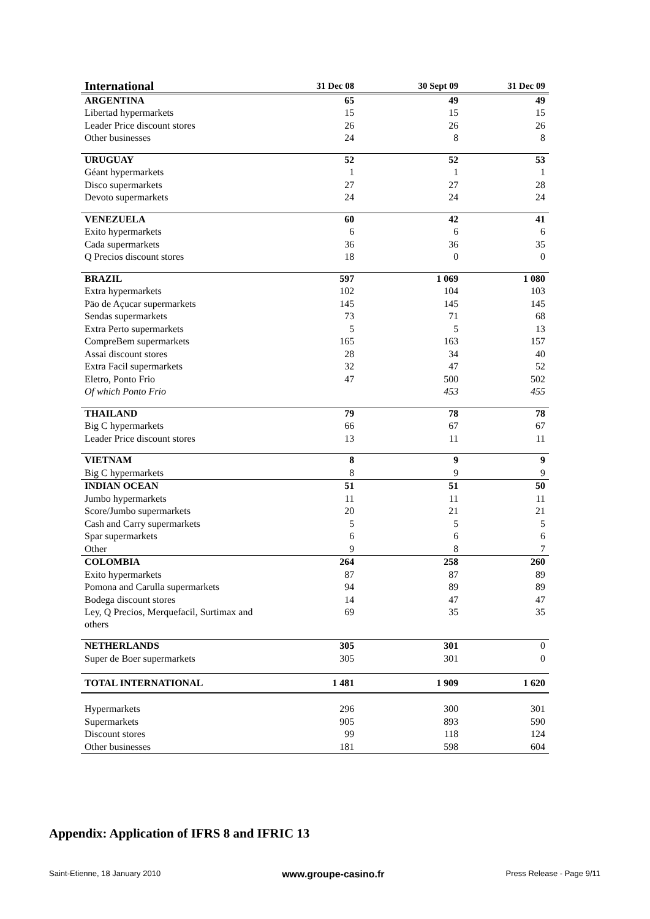| International | 31 Dec 08 | 30 Sept 09 | 31 Dec 09 |
| --- | --- | --- | --- |
| ARGENTINA | 65 | 49 | 49 |
| Libertad hypermarkets | 15 | 15 | 15 |
| Leader Price discount stores | 26 | 26 | 26 |
| Other businesses | 24 | 8 | 8 |
| URUGUAY | 52 | 52 | 53 |
| Géant hypermarkets | 1 | 1 | 1 |
| Disco supermarkets | 27 | 27 | 28 |
| Devoto supermarkets | 24 | 24 | 24 |
| VENEZUELA | 60 | 42 | 41 |
| Exito hypermarkets | 6 | 6 | 6 |
| Cada supermarkets | 36 | 36 | 35 |
| Q Precios discount stores | 18 | 0 | 0 |
| BRAZIL | 597 | 1 069 | 1 080 |
| Extra hypermarkets | 102 | 104 | 103 |
| Päo de Açucar supermarkets | 145 | 145 | 145 |
| Sendas supermarkets | 73 | 71 | 68 |
| Extra Perto supermarkets | 5 | 5 | 13 |
| CompreBem supermarkets | 165 | 163 | 157 |
| Assai discount stores | 28 | 34 | 40 |
| Extra Facil supermarkets | 32 | 47 | 52 |
| Eletro, Ponto Frio | 47 | 500 | 502 |
| Of which Ponto Frio | | 453 | 455 |
| THAILAND | 79 | 78 | 78 |
| Big C hypermarkets | 66 | 67 | 67 |
| Leader Price discount stores | 13 | 11 | 11 |
| VIETNAM | 8 | 9 | 9 |
| Big C hypermarkets | 8 | 9 | 9 |
| INDIAN OCEAN | 51 | 51 | 50 |
| Jumbo hypermarkets | 11 | 11 | 11 |
| Score/Jumbo supermarkets | 20 | 21 | 21 |
| Cash and Carry supermarkets | 5 | 5 | 5 |
| Spar supermarkets | 6 | 6 | 6 |
| Other | 9 | 8 | 7 |
| COLOMBIA | 264 | 258 | 260 |
| Exito hypermarkets | 87 | 87 | 89 |
| Pomona and Carulla supermarkets | 94 | 89 | 89 |
| Bodega discount stores | 14 | 47 | 47 |
| Ley, Q Precios, Merquefacil, Surtimax and others | 69 | 35 | 35 |
| NETHERLANDS | 305 | 301 | 0 |
| Super de Boer supermarkets | 305 | 301 | 0 |
| TOTAL INTERNATIONAL | 1 481 | 1 909 | 1 620 |
| Hypermarkets | 296 | 300 | 301 |
| Supermarkets | 905 | 893 | 590 |
| Discount stores | 99 | 118 | 124 |
| Other businesses | 181 | 598 | 604 |
Appendix: Application of IFRS 8 and IFRIC 13
Saint-Etienne, 18 January 2010 www.groupe-casino.fr Press Release - Page 9/11